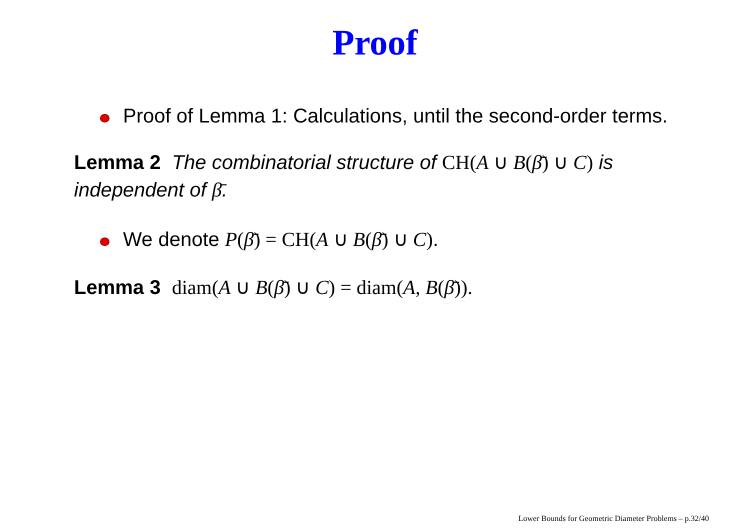Proof
Proof of Lemma 1: Calculations, until the second-order terms.
Lemma 2 The combinatorial structure of CH(A ∪ B(β̄) ∪ C) is independent of β̄.
We denote P(β̄) = CH(A ∪ B(β̄) ∪ C).
Lemma 3 diam(A ∪ B(β̄) ∪ C) = diam(A, B(β̄)).
Lower Bounds for Geometric Diameter Problems – p.32/40